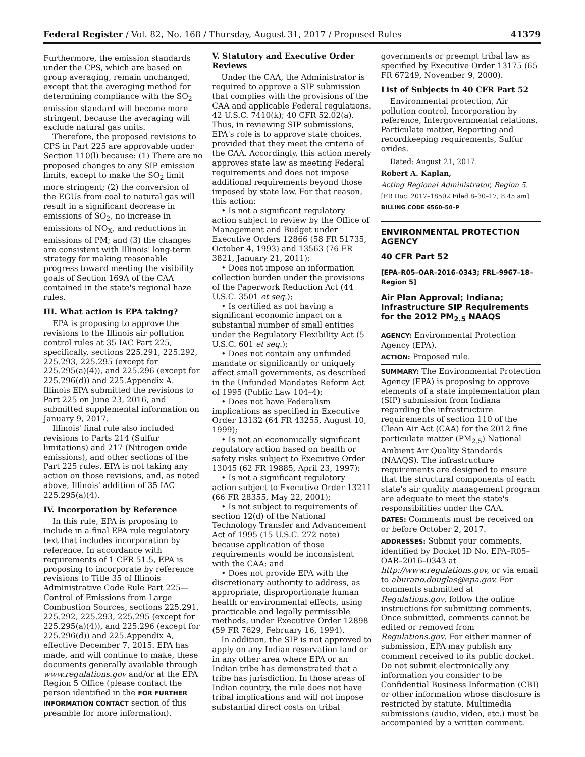Federal Register / Vol. 82, No. 168 / Thursday, August 31, 2017 / Proposed Rules 41379
Furthermore, the emission standards under the CPS, which are based on group averaging, remain unchanged, except that the averaging method for determining compliance with the SO<sub>2</sub> emission standard will become more stringent, because the averaging will exclude natural gas units.
Therefore, the proposed revisions to CPS in Part 225 are approvable under Section 110(l) because: (1) There are no proposed changes to any SIP emission limits, except to make the SO<sub>2</sub> limit more stringent; (2) the conversion of the EGUs from coal to natural gas will result in a significant decrease in emissions of SO<sub>2</sub>, no increase in emissions of NO<sub>X</sub>, and reductions in emissions of PM; and (3) the changes are consistent with Illinois' long-term strategy for making reasonable progress toward meeting the visibility goals of Section 169A of the CAA contained in the state's regional haze rules.
III. What action is EPA taking?
EPA is proposing to approve the revisions to the Illinois air pollution control rules at 35 IAC Part 225, specifically, sections 225.291, 225.292, 225.293, 225.295 (except for 225.295(a)(4)), and 225.296 (except for 225.296(d)) and 225.Appendix A. Illinois EPA submitted the revisions to Part 225 on June 23, 2016, and submitted supplemental information on January 9, 2017.
Illinois' final rule also included revisions to Parts 214 (Sulfur limitations) and 217 (Nitrogen oxide emissions), and other sections of the Part 225 rules. EPA is not taking any action on those revisions, and, as noted above, Illinois' addition of 35 IAC 225.295(a)(4).
IV. Incorporation by Reference
In this rule, EPA is proposing to include in a final EPA rule regulatory text that includes incorporation by reference. In accordance with requirements of 1 CFR 51.5, EPA is proposing to incorporate by reference revisions to Title 35 of Illinois Administrative Code Rule Part 225—Control of Emissions from Large Combustion Sources, sections 225.291, 225.292, 225.293, 225.295 (except for 225.295(a)(4)), and 225.296 (except for 225.296(d)) and 225.Appendix A, effective December 7, 2015. EPA has made, and will continue to make, these documents generally available through www.regulations.gov and/or at the EPA Region 5 Office (please contact the person identified in the FOR FURTHER INFORMATION CONTACT section of this preamble for more information).
V. Statutory and Executive Order Reviews
Under the CAA, the Administrator is required to approve a SIP submission that complies with the provisions of the CAA and applicable Federal regulations. 42 U.S.C. 7410(k); 40 CFR 52.02(a). Thus, in reviewing SIP submissions, EPA's role is to approve state choices, provided that they meet the criteria of the CAA. Accordingly, this action merely approves state law as meeting Federal requirements and does not impose additional requirements beyond those imposed by state law. For that reason, this action:
• Is not a significant regulatory action subject to review by the Office of Management and Budget under Executive Orders 12866 (58 FR 51735, October 4, 1993) and 13563 (76 FR 3821, January 21, 2011);
• Does not impose an information collection burden under the provisions of the Paperwork Reduction Act (44 U.S.C. 3501 et seq.);
• Is certified as not having a significant economic impact on a substantial number of small entities under the Regulatory Flexibility Act (5 U.S.C. 601 et seq.);
• Does not contain any unfunded mandate or significantly or uniquely affect small governments, as described in the Unfunded Mandates Reform Act of 1995 (Public Law 104–4);
• Does not have Federalism implications as specified in Executive Order 13132 (64 FR 43255, August 10, 1999);
• Is not an economically significant regulatory action based on health or safety risks subject to Executive Order 13045 (62 FR 19885, April 23, 1997);
• Is not a significant regulatory action subject to Executive Order 13211 (66 FR 28355, May 22, 2001);
• Is not subject to requirements of section 12(d) of the National Technology Transfer and Advancement Act of 1995 (15 U.S.C. 272 note) because application of those requirements would be inconsistent with the CAA; and
• Does not provide EPA with the discretionary authority to address, as appropriate, disproportionate human health or environmental effects, using practicable and legally permissible methods, under Executive Order 12898 (59 FR 7629, February 16, 1994).
In addition, the SIP is not approved to apply on any Indian reservation land or in any other area where EPA or an Indian tribe has demonstrated that a tribe has jurisdiction. In those areas of Indian country, the rule does not have tribal implications and will not impose substantial direct costs on tribal
governments or preempt tribal law as specified by Executive Order 13175 (65 FR 67249, November 9, 2000).
List of Subjects in 40 CFR Part 52
Environmental protection, Air pollution control, Incorporation by reference, Intergovernmental relations, Particulate matter, Reporting and recordkeeping requirements, Sulfur oxides.
Dated: August 21, 2017.
Robert A. Kaplan,
Acting Regional Administrator, Region 5.
[FR Doc. 2017–18502 Filed 8–30–17; 8:45 am]
BILLING CODE 6560–50–P
ENVIRONMENTAL PROTECTION AGENCY
40 CFR Part 52
[EPA–R05–OAR–2016–0343; FRL–9967–18–Region 5]
Air Plan Approval; Indiana; Infrastructure SIP Requirements for the 2012 PM<sub>2.5</sub> NAAQS
AGENCY: Environmental Protection Agency (EPA).
ACTION: Proposed rule.
SUMMARY: The Environmental Protection Agency (EPA) is proposing to approve elements of a state implementation plan (SIP) submission from Indiana regarding the infrastructure requirements of section 110 of the Clean Air Act (CAA) for the 2012 fine particulate matter (PM<sub>2.5</sub>) National Ambient Air Quality Standards (NAAQS). The infrastructure requirements are designed to ensure that the structural components of each state's air quality management program are adequate to meet the state's responsibilities under the CAA.
DATES: Comments must be received on or before October 2, 2017.
ADDRESSES: Submit your comments, identified by Docket ID No. EPA–R05–OAR–2016–0343 at http://www.regulations.gov, or via email to aburano.douglas@epa.gov. For comments submitted at Regulations.gov, follow the online instructions for submitting comments. Once submitted, comments cannot be edited or removed from Regulations.gov. For either manner of submission, EPA may publish any comment received to its public docket. Do not submit electronically any information you consider to be Confidential Business Information (CBI) or other information whose disclosure is restricted by statute. Multimedia submissions (audio, video, etc.) must be accompanied by a written comment.